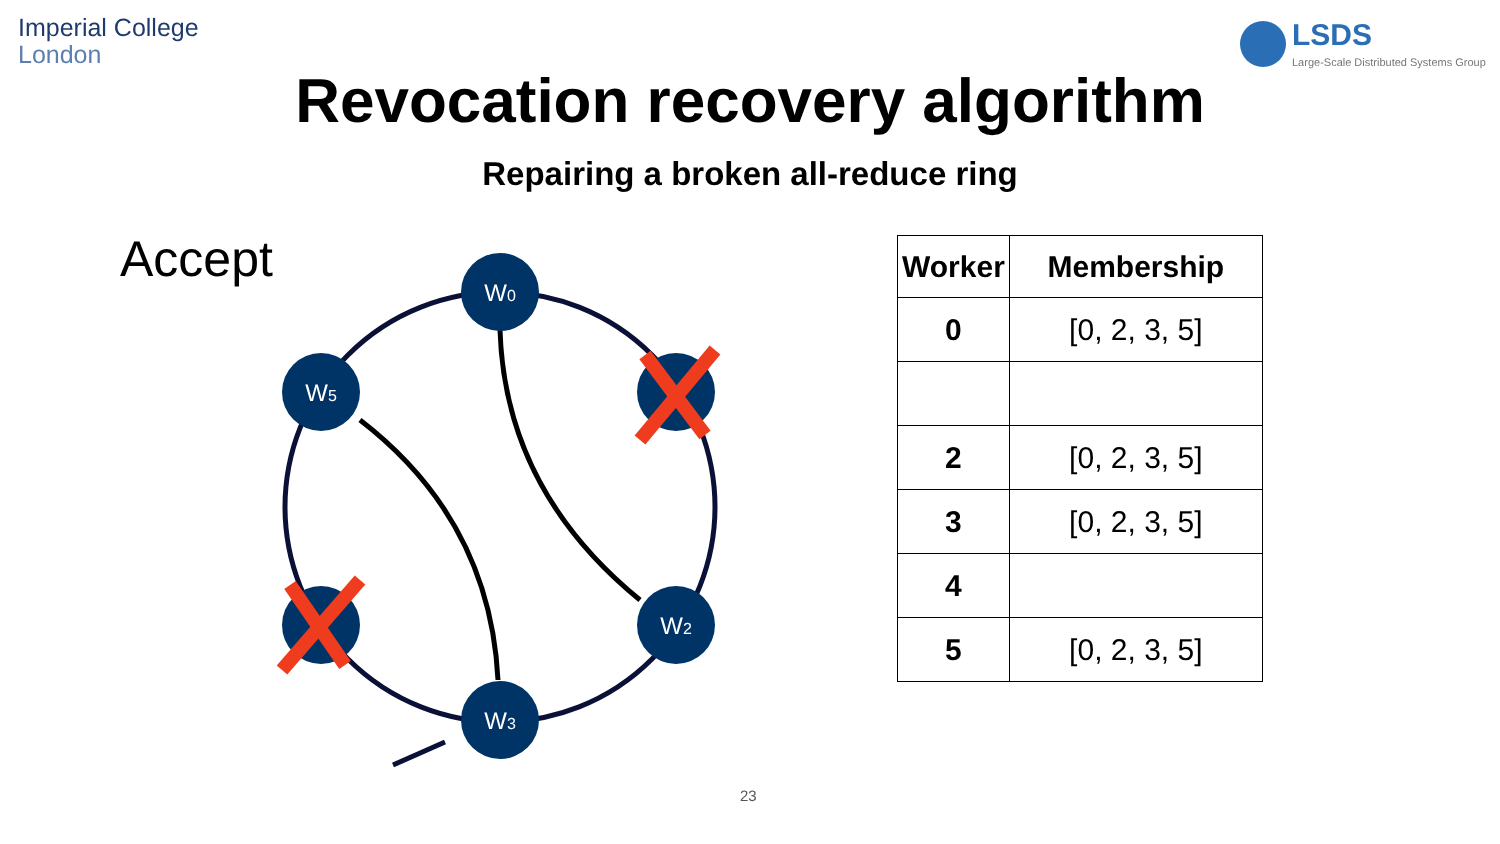Imperial College
London
LSDS
Large-Scale Distributed Systems Group
Revocation recovery algorithm
Repairing a broken all-reduce ring
Accept
W0
W5
W2
W3
| Worker | Membership |
| --- | --- |
| 0 | [0, 2, 3, 5] |
| 2 | [0, 2, 3, 5] |
| 3 | [0, 2, 3, 5] |
| 4 | |
| 5 | [0, 2, 3, 5] |
23